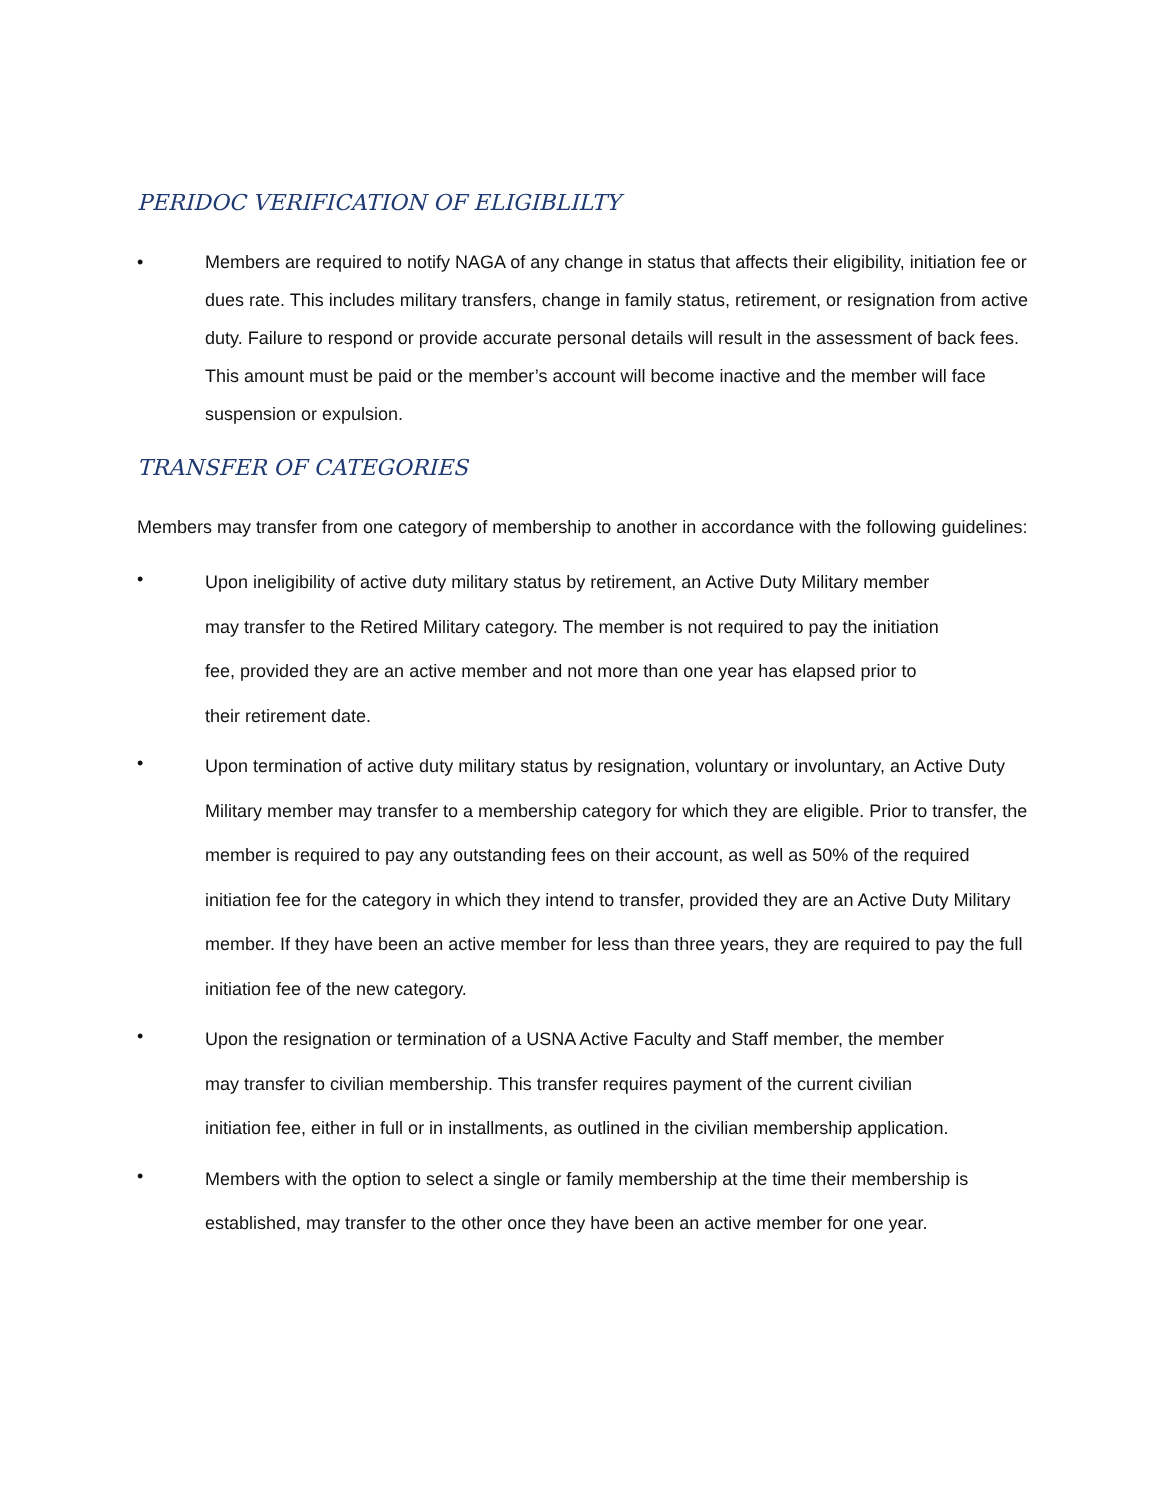PERIDOC VERIFICATION OF ELIGIBLILTY
• Members are required to notify NAGA of any change in status that affects their eligibility, initiation fee or dues rate. This includes military transfers, change in family status, retirement, or resignation from active duty. Failure to respond or provide accurate personal details will result in the assessment of back fees. This amount must be paid or the member’s account will become inactive and the member will face suspension or expulsion.
TRANSFER OF CATEGORIES
Members may transfer from one category of membership to another in accordance with the following guidelines:
•
Upon ineligibility of active duty military status by retirement, an Active Duty Military member may transfer to the Retired Military category. The member is not required to pay the initiation fee, provided they are an active member and not more than one year has elapsed prior to their retirement date.
•
Upon termination of active duty military status by resignation, voluntary or involuntary, an Active Duty Military member may transfer to a membership category for which they are eligible. Prior to transfer, the member is required to pay any outstanding fees on their account, as well as 50% of the required initiation fee for the category in which they intend to transfer, provided they are an Active Duty Military member. If they have been an active member for less than three years, they are required to pay the full initiation fee of the new category.
•
Upon the resignation or termination of a USNA Active Faculty and Staff member, the member may transfer to civilian membership. This transfer requires payment of the current civilian initiation fee, either in full or in installments, as outlined in the civilian membership application.
•
Members with the option to select a single or family membership at the time their membership is established, may transfer to the other once they have been an active member for one year.